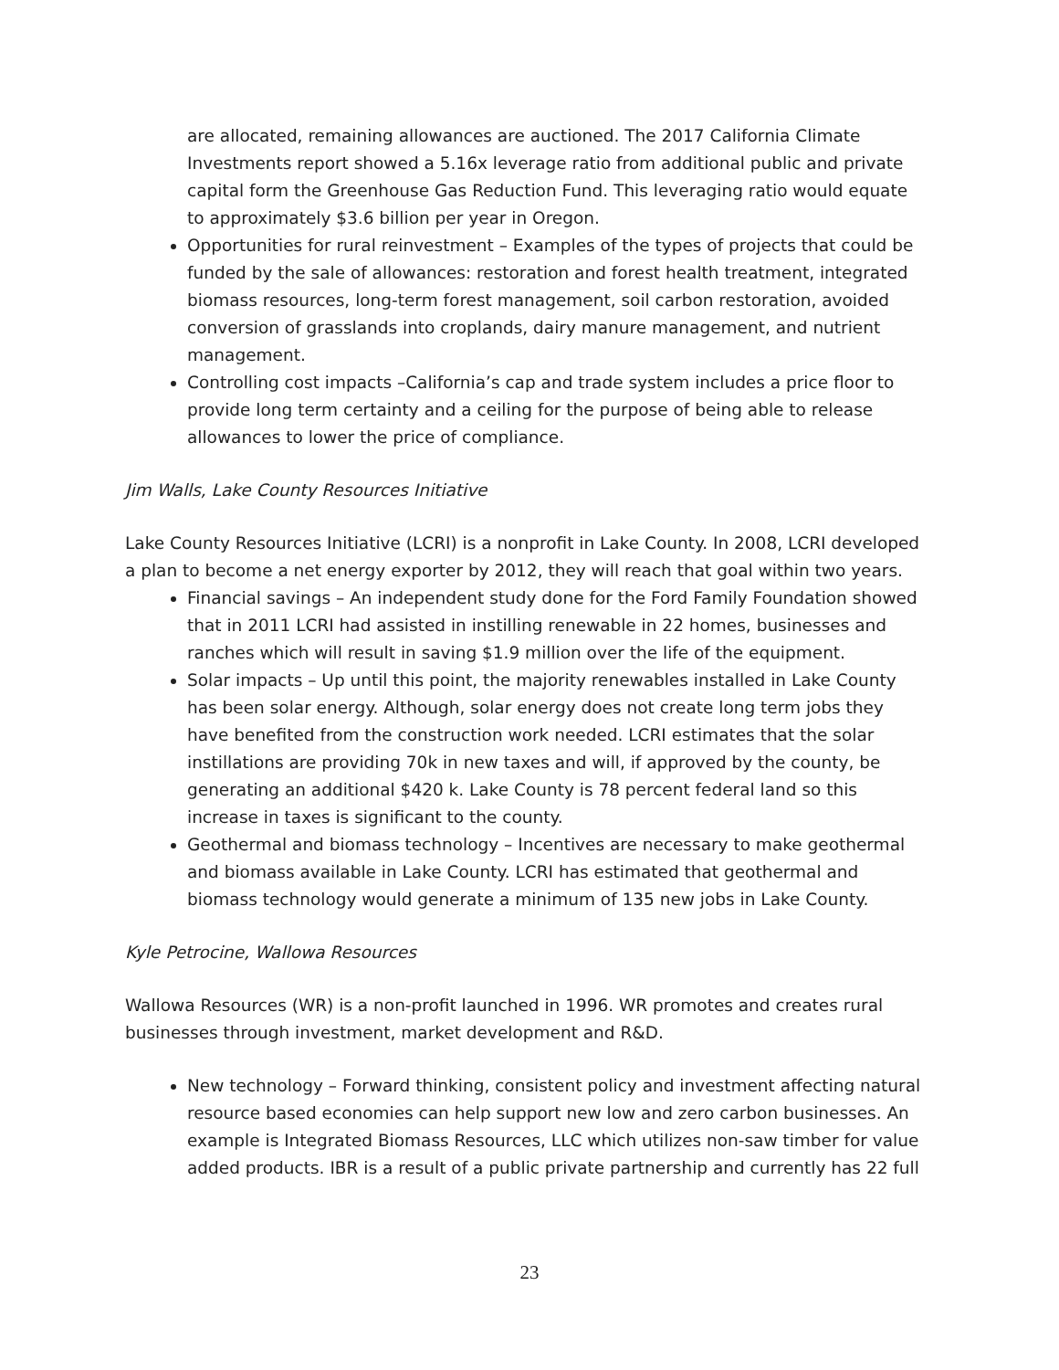are allocated, remaining allowances are auctioned. The 2017 California Climate Investments report showed a 5.16x leverage ratio from additional public and private capital form the Greenhouse Gas Reduction Fund. This leveraging ratio would equate to approximately $3.6 billion per year in Oregon.
Opportunities for rural reinvestment – Examples of the types of projects that could be funded by the sale of allowances: restoration and forest health treatment, integrated biomass resources, long-term forest management, soil carbon restoration, avoided conversion of grasslands into croplands, dairy manure management, and nutrient management.
Controlling cost impacts –California’s cap and trade system includes a price floor to provide long term certainty and a ceiling for the purpose of being able to release allowances to lower the price of compliance.
Jim Walls, Lake County Resources Initiative
Lake County Resources Initiative (LCRI) is a nonprofit in Lake County. In 2008, LCRI developed a plan to become a net energy exporter by 2012, they will reach that goal within two years.
Financial savings – An independent study done for the Ford Family Foundation showed that in 2011 LCRI had assisted in instilling renewable in 22 homes, businesses and ranches which will result in saving $1.9 million over the life of the equipment.
Solar impacts – Up until this point, the majority renewables installed in Lake County has been solar energy. Although, solar energy does not create long term jobs they have benefited from the construction work needed. LCRI estimates that the solar instillations are providing 70k in new taxes and will, if approved by the county, be generating an additional $420 k. Lake County is 78 percent federal land so this increase in taxes is significant to the county.
Geothermal and biomass technology – Incentives are necessary to make geothermal and biomass available in Lake County. LCRI has estimated that geothermal and biomass technology would generate a minimum of 135 new jobs in Lake County.
Kyle Petrocine, Wallowa Resources
Wallowa Resources (WR) is a non-profit launched in 1996. WR promotes and creates rural businesses through investment, market development and R&D.
New technology – Forward thinking, consistent policy and investment affecting natural resource based economies can help support new low and zero carbon businesses. An example is Integrated Biomass Resources, LLC which utilizes non-saw timber for value added products. IBR is a result of a public private partnership and currently has 22 full
23